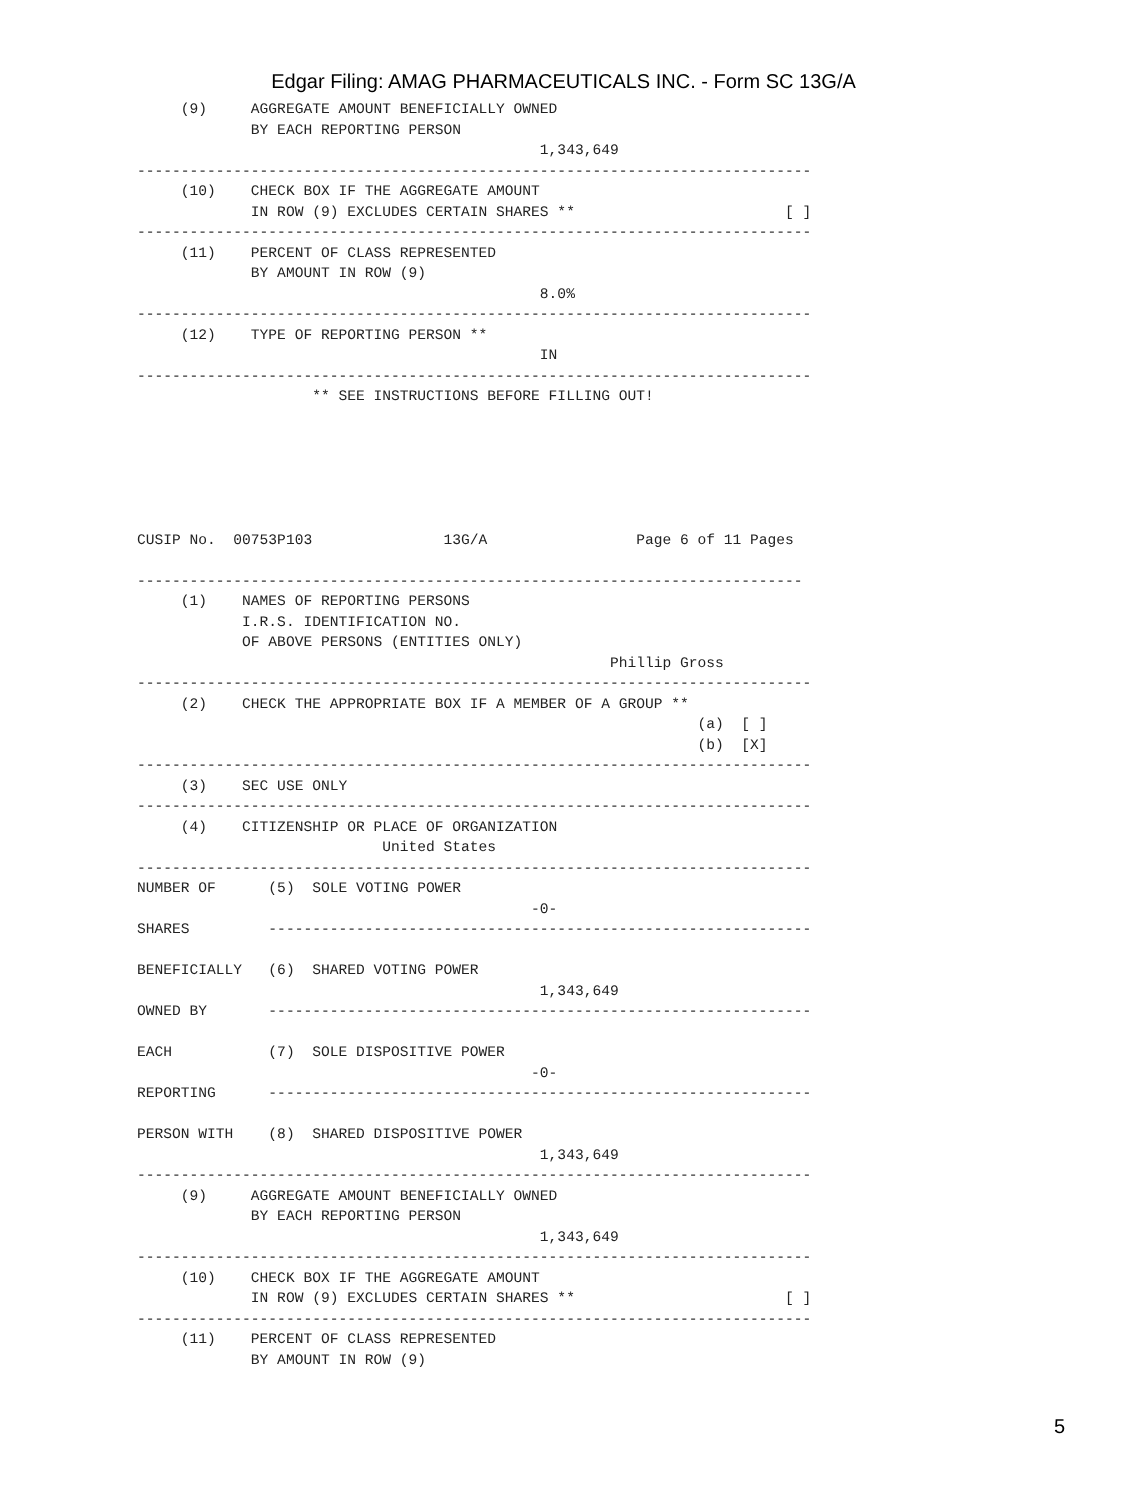Edgar Filing: AMAG PHARMACEUTICALS INC. - Form SC 13G/A
     (9)     AGGREGATE AMOUNT BENEFICIALLY OWNED
             BY EACH REPORTING PERSON
                                              1,343,649
-----------------------------------------------------------------------------
     (10)    CHECK BOX IF THE AGGREGATE AMOUNT
             IN ROW (9) EXCLUDES CERTAIN SHARES **                        [ ]
-----------------------------------------------------------------------------
     (11)    PERCENT OF CLASS REPRESENTED
             BY AMOUNT IN ROW (9)
                                              8.0%
-----------------------------------------------------------------------------
     (12)    TYPE OF REPORTING PERSON **
                                              IN
-----------------------------------------------------------------------------
                    ** SEE INSTRUCTIONS BEFORE FILLING OUT!






CUSIP No.  00753P103               13G/A                 Page 6 of 11 Pages

----------------------------------------------------------------------------
     (1)    NAMES OF REPORTING PERSONS
            I.R.S. IDENTIFICATION NO.
            OF ABOVE PERSONS (ENTITIES ONLY)
                                                      Phillip Gross
-----------------------------------------------------------------------------
     (2)    CHECK THE APPROPRIATE BOX IF A MEMBER OF A GROUP **
                                                                (a)  [ ]
                                                                (b)  [X]
-----------------------------------------------------------------------------
     (3)    SEC USE ONLY
-----------------------------------------------------------------------------
     (4)    CITIZENSHIP OR PLACE OF ORGANIZATION
                            United States
-----------------------------------------------------------------------------
NUMBER OF      (5)  SOLE VOTING POWER
                                             -0-
SHARES         --------------------------------------------------------------

BENEFICIALLY   (6)  SHARED VOTING POWER
                                              1,343,649
OWNED BY       --------------------------------------------------------------

EACH           (7)  SOLE DISPOSITIVE POWER
                                             -0-
REPORTING      --------------------------------------------------------------

PERSON WITH    (8)  SHARED DISPOSITIVE POWER
                                              1,343,649
-----------------------------------------------------------------------------
     (9)     AGGREGATE AMOUNT BENEFICIALLY OWNED
             BY EACH REPORTING PERSON
                                              1,343,649
-----------------------------------------------------------------------------
     (10)    CHECK BOX IF THE AGGREGATE AMOUNT
             IN ROW (9) EXCLUDES CERTAIN SHARES **                        [ ]
-----------------------------------------------------------------------------
     (11)    PERCENT OF CLASS REPRESENTED
             BY AMOUNT IN ROW (9)
5